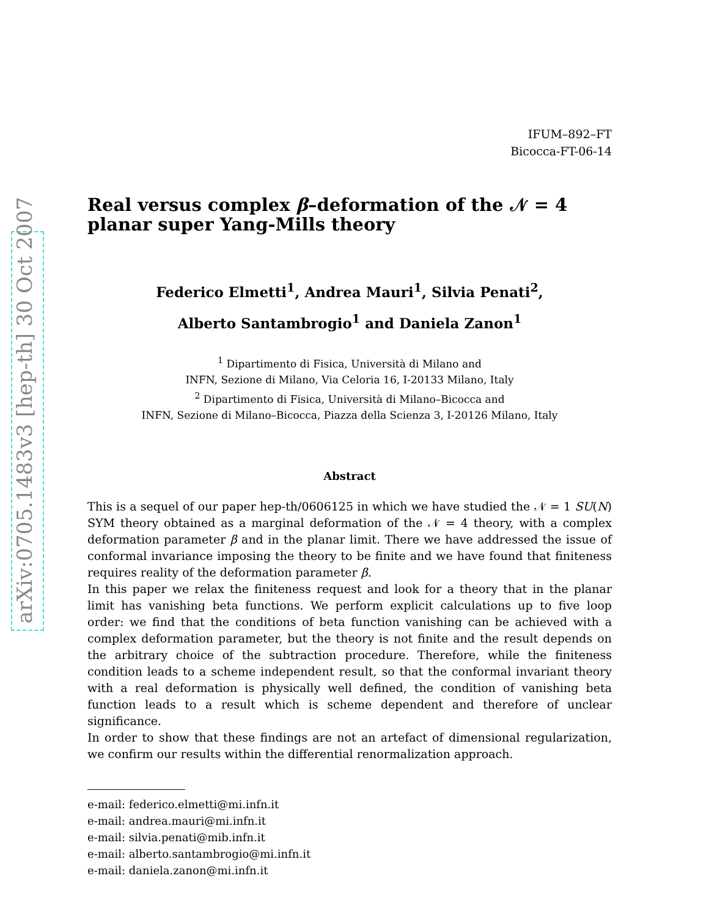arXiv:0705.1483v3 [hep-th] 30 Oct 2007
IFUM–892–FT
Bicocca-FT-06-14
Real versus complex β–deformation of the 𝒩 = 4 planar super Yang-Mills theory
Federico Elmetti<sup>1</sup>, Andrea Mauri<sup>1</sup>, Silvia Penati<sup>2</sup>,
Alberto Santambrogio<sup>1</sup> and Daniela Zanon<sup>1</sup>
<sup>1</sup> Dipartimento di Fisica, Università di Milano and
INFN, Sezione di Milano, Via Celoria 16, I-20133 Milano, Italy
<sup>2</sup> Dipartimento di Fisica, Università di Milano–Bicocca and
INFN, Sezione di Milano–Bicocca, Piazza della Scienza 3, I-20126 Milano, Italy
Abstract
This is a sequel of our paper hep-th/0606125 in which we have studied the 𝒩 = 1 SU(N) SYM theory obtained as a marginal deformation of the 𝒩 = 4 theory, with a complex deformation parameter β and in the planar limit. There we have addressed the issue of conformal invariance imposing the theory to be finite and we have found that finiteness requires reality of the deformation parameter β.
In this paper we relax the finiteness request and look for a theory that in the planar limit has vanishing beta functions. We perform explicit calculations up to five loop order: we find that the conditions of beta function vanishing can be achieved with a complex deformation parameter, but the theory is not finite and the result depends on the arbitrary choice of the subtraction procedure. Therefore, while the finiteness condition leads to a scheme independent result, so that the conformal invariant theory with a real deformation is physically well defined, the condition of vanishing beta function leads to a result which is scheme dependent and therefore of unclear significance.
In order to show that these findings are not an artefact of dimensional regularization, we confirm our results within the differential renormalization approach.
e-mail: federico.elmetti@mi.infn.it
e-mail: andrea.mauri@mi.infn.it
e-mail: silvia.penati@mib.infn.it
e-mail: alberto.santambrogio@mi.infn.it
e-mail: daniela.zanon@mi.infn.it